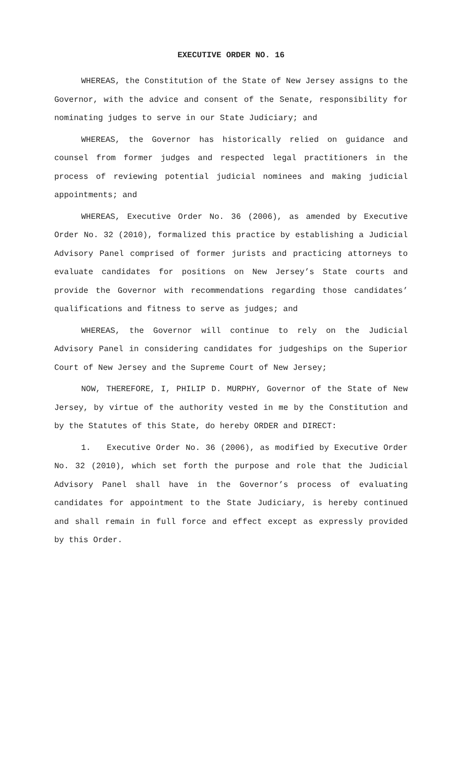EXECUTIVE ORDER NO. 16
WHEREAS, the Constitution of the State of New Jersey assigns to the Governor, with the advice and consent of the Senate, responsibility for nominating judges to serve in our State Judiciary; and
WHEREAS, the Governor has historically relied on guidance and counsel from former judges and respected legal practitioners in the process of reviewing potential judicial nominees and making judicial appointments; and
WHEREAS, Executive Order No. 36 (2006), as amended by Executive Order No. 32 (2010), formalized this practice by establishing a Judicial Advisory Panel comprised of former jurists and practicing attorneys to evaluate candidates for positions on New Jersey’s State courts and provide the Governor with recommendations regarding those candidates’ qualifications and fitness to serve as judges; and
WHEREAS, the Governor will continue to rely on the Judicial Advisory Panel in considering candidates for judgeships on the Superior Court of New Jersey and the Supreme Court of New Jersey;
NOW, THEREFORE, I, PHILIP D. MURPHY, Governor of the State of New Jersey, by virtue of the authority vested in me by the Constitution and by the Statutes of this State, do hereby ORDER and DIRECT:
1. Executive Order No. 36 (2006), as modified by Executive Order No. 32 (2010), which set forth the purpose and role that the Judicial Advisory Panel shall have in the Governor’s process of evaluating candidates for appointment to the State Judiciary, is hereby continued and shall remain in full force and effect except as expressly provided by this Order.